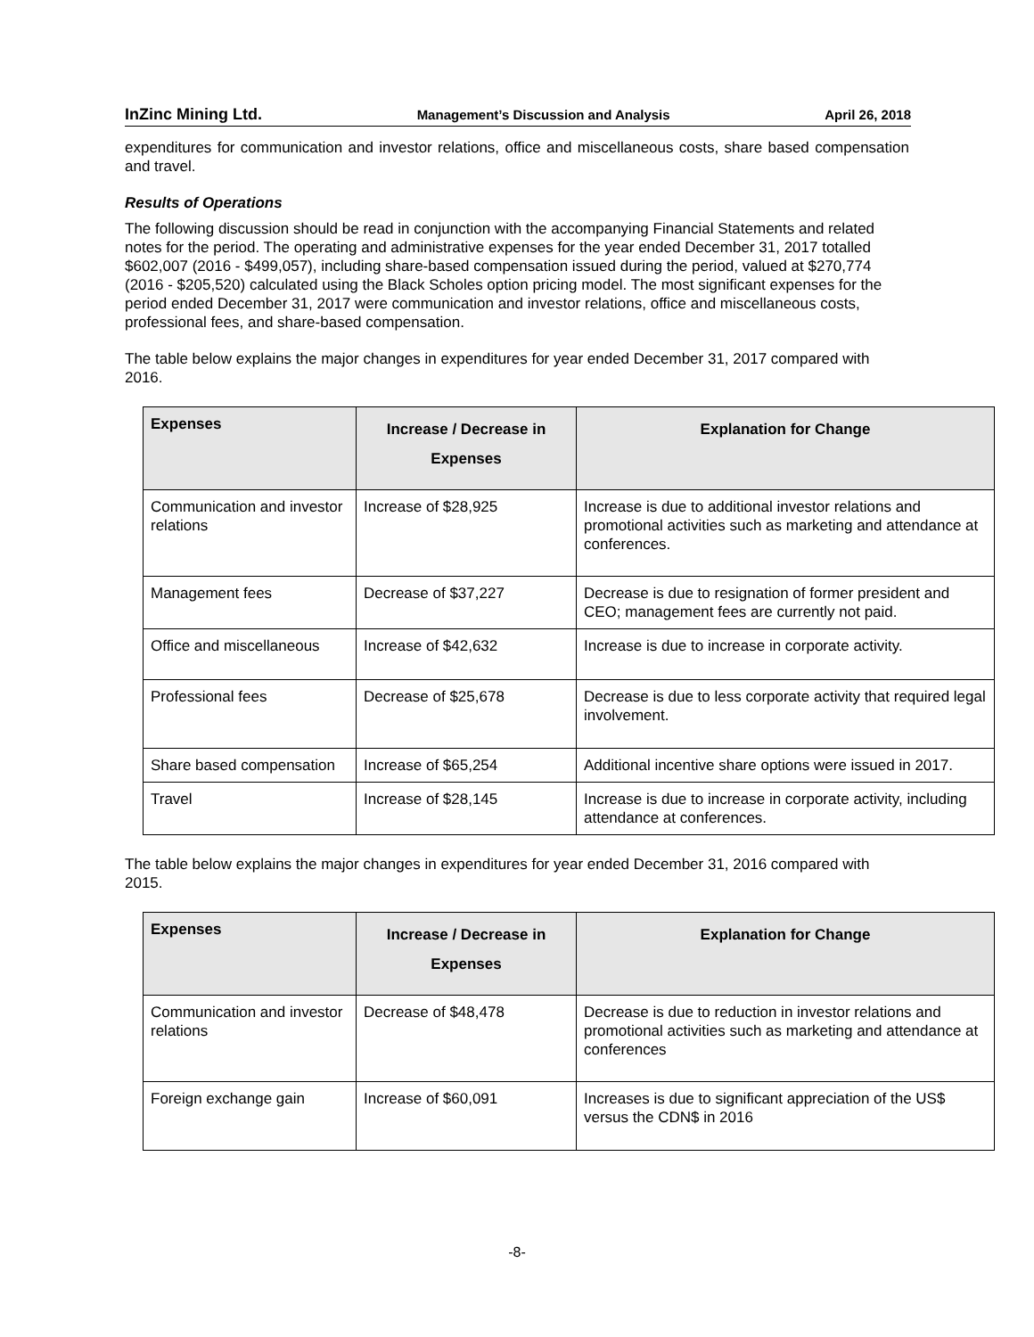InZinc Mining Ltd. Management’s Discussion and Analysis April 26, 2018
expenditures for communication and investor relations, office and miscellaneous costs, share based compensation and travel.
Results of Operations
The following discussion should be read in conjunction with the accompanying Financial Statements and related notes for the period. The operating and administrative expenses for the year ended December 31, 2017 totalled $602,007 (2016 - $499,057), including share-based compensation issued during the period, valued at $270,774 (2016 - $205,520) calculated using the Black Scholes option pricing model. The most significant expenses for the period ended December 31, 2017 were communication and investor relations, office and miscellaneous costs, professional fees, and share-based compensation.
The table below explains the major changes in expenditures for year ended December 31, 2017 compared with 2016.
| Expenses | Increase / Decrease in Expenses | Explanation for Change |
| --- | --- | --- |
| Communication and investor relations | Increase of $28,925 | Increase is due to additional investor relations and promotional activities such as marketing and attendance at conferences. |
| Management fees | Decrease of $37,227 | Decrease is due to resignation of former president and CEO; management fees are currently not paid. |
| Office and miscellaneous | Increase of $42,632 | Increase is due to increase in corporate activity. |
| Professional fees | Decrease of $25,678 | Decrease is due to less corporate activity that required legal involvement. |
| Share based compensation | Increase of $65,254 | Additional incentive share options were issued in 2017. |
| Travel | Increase of $28,145 | Increase is due to increase in corporate activity, including attendance at conferences. |
The table below explains the major changes in expenditures for year ended December 31, 2016 compared with 2015.
| Expenses | Increase / Decrease in Expenses | Explanation for Change |
| --- | --- | --- |
| Communication and investor relations | Decrease of $48,478 | Decrease is due to reduction in investor relations and promotional activities such as marketing and attendance at conferences |
| Foreign exchange gain | Increase of $60,091 | Increases is due to significant appreciation of the US$ versus the CDN$ in 2016 |
-8-